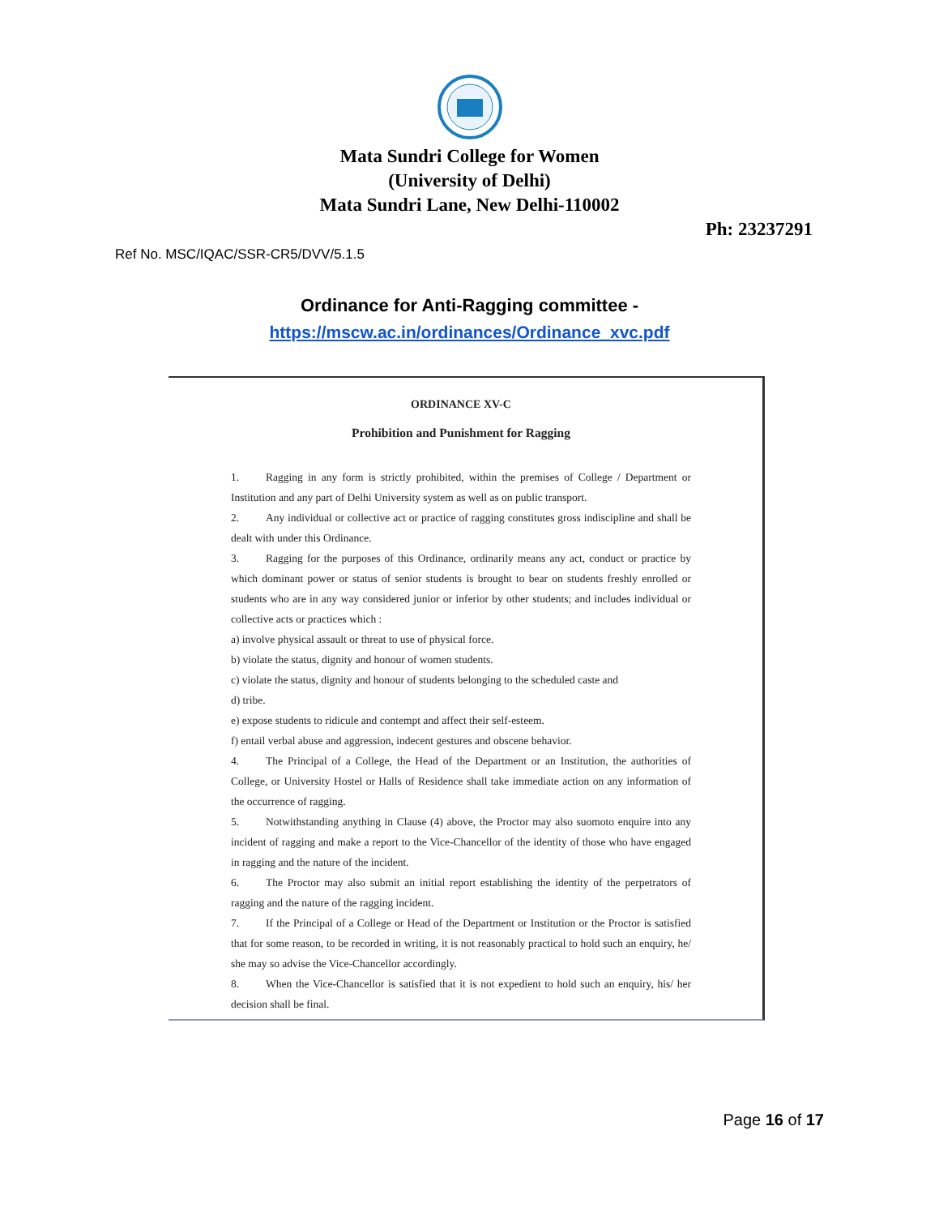Mata Sundri College for Women
(University of Delhi)
Mata Sundri Lane, New Delhi-110002
Ph: 23237291
Ref No. MSC/IQAC/SSR-CR5/DVV/5.1.5
Ordinance for Anti-Ragging committee -
https://mscw.ac.in/ordinances/Ordinance_xvc.pdf
ORDINANCE XV-C
Prohibition and Punishment for Ragging
1. Ragging in any form is strictly prohibited, within the premises of College / Department or Institution and any part of Delhi University system as well as on public transport.
2. Any individual or collective act or practice of ragging constitutes gross indiscipline and shall be dealt with under this Ordinance.
3. Ragging for the purposes of this Ordinance, ordinarily means any act, conduct or practice by which dominant power or status of senior students is brought to bear on students freshly enrolled or students who are in any way considered junior or inferior by other students; and includes individual or collective acts or practices which :
a) involve physical assault or threat to use of physical force.
b) violate the status, dignity and honour of women students.
c) violate the status, dignity and honour of students belonging to the scheduled caste and
d) tribe.
e) expose students to ridicule and contempt and affect their self-esteem.
f) entail verbal abuse and aggression, indecent gestures and obscene behavior.
4. The Principal of a College, the Head of the Department or an Institution, the authorities of College, or University Hostel or Halls of Residence shall take immediate action on any information of the occurrence of ragging.
5. Notwithstanding anything in Clause (4) above, the Proctor may also suomoto enquire into any incident of ragging and make a report to the Vice-Chancellor of the identity of those who have engaged in ragging and the nature of the incident.
6. The Proctor may also submit an initial report establishing the identity of the perpetrators of ragging and the nature of the ragging incident.
7. If the Principal of a College or Head of the Department or Institution or the Proctor is satisfied that for some reason, to be recorded in writing, it is not reasonably practical to hold such an enquiry, he/ she may so advise the Vice-Chancellor accordingly.
8. When the Vice-Chancellor is satisfied that it is not expedient to hold such an enquiry, his/ her decision shall be final.
Page 16 of 17